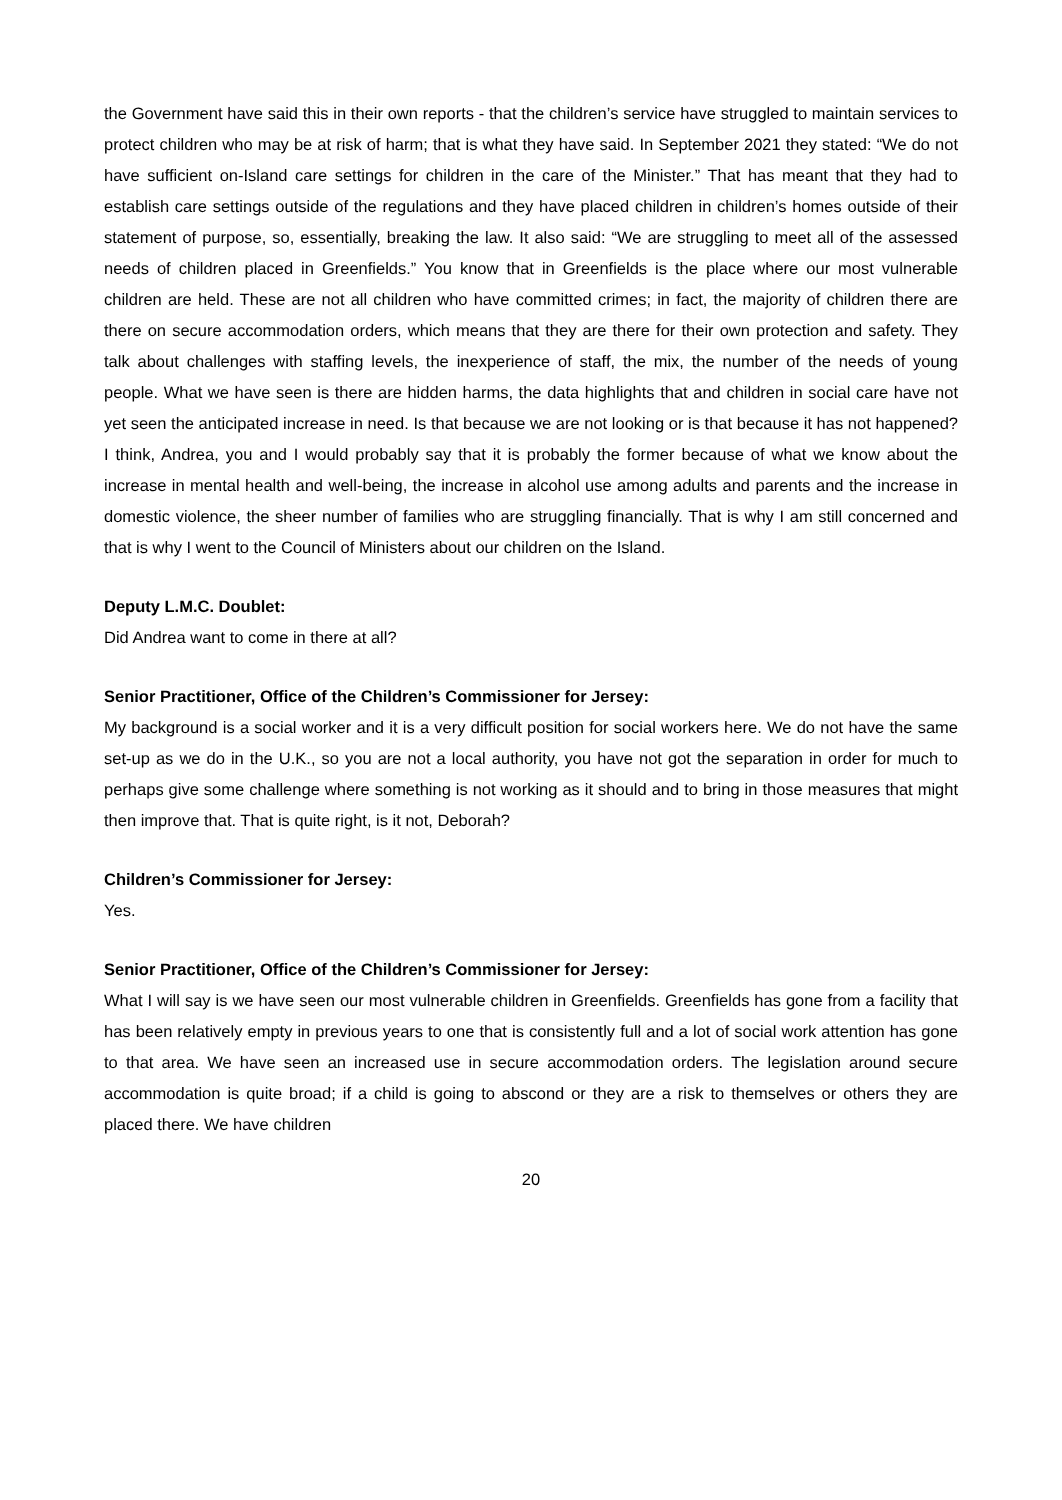the Government have said this in their own reports - that the children’s service have struggled to maintain services to protect children who may be at risk of harm; that is what they have said. In September 2021 they stated: “We do not have sufficient on-Island care settings for children in the care of the Minister.” That has meant that they had to establish care settings outside of the regulations and they have placed children in children’s homes outside of their statement of purpose, so, essentially, breaking the law. It also said: “We are struggling to meet all of the assessed needs of children placed in Greenfields.” You know that in Greenfields is the place where our most vulnerable children are held. These are not all children who have committed crimes; in fact, the majority of children there are there on secure accommodation orders, which means that they are there for their own protection and safety. They talk about challenges with staffing levels, the inexperience of staff, the mix, the number of the needs of young people. What we have seen is there are hidden harms, the data highlights that and children in social care have not yet seen the anticipated increase in need. Is that because we are not looking or is that because it has not happened? I think, Andrea, you and I would probably say that it is probably the former because of what we know about the increase in mental health and well-being, the increase in alcohol use among adults and parents and the increase in domestic violence, the sheer number of families who are struggling financially. That is why I am still concerned and that is why I went to the Council of Ministers about our children on the Island.
Deputy L.M.C. Doublet:
Did Andrea want to come in there at all?
Senior Practitioner, Office of the Children’s Commissioner for Jersey:
My background is a social worker and it is a very difficult position for social workers here. We do not have the same set-up as we do in the U.K., so you are not a local authority, you have not got the separation in order for much to perhaps give some challenge where something is not working as it should and to bring in those measures that might then improve that. That is quite right, is it not, Deborah?
Children’s Commissioner for Jersey:
Yes.
Senior Practitioner, Office of the Children’s Commissioner for Jersey:
What I will say is we have seen our most vulnerable children in Greenfields. Greenfields has gone from a facility that has been relatively empty in previous years to one that is consistently full and a lot of social work attention has gone to that area. We have seen an increased use in secure accommodation orders. The legislation around secure accommodation is quite broad; if a child is going to abscond or they are a risk to themselves or others they are placed there. We have children
20